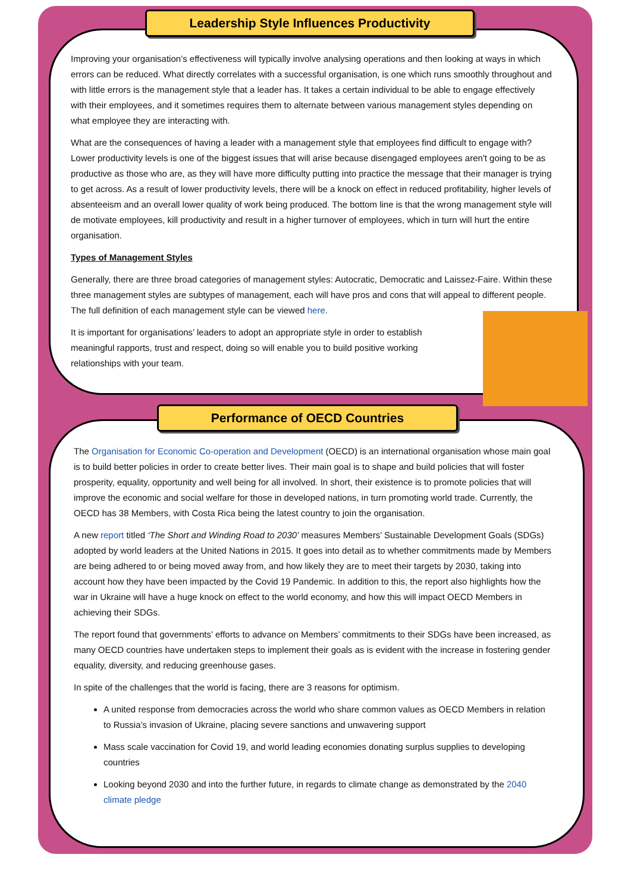Leadership Style Influences Productivity
Improving your organisation’s effectiveness will typically involve analysing operations and then looking at ways in which errors can be reduced. What directly correlates with a successful organisation, is one which runs smoothly throughout and with little errors is the management style that a leader has. It takes a certain individual to be able to engage effectively with their employees, and it sometimes requires them to alternate between various management styles depending on what employee they are interacting with.
What are the consequences of having a leader with a management style that employees find difficult to engage with? Lower productivity levels is one of the biggest issues that will arise because disengaged employees aren't going to be as productive as those who are, as they will have more difficulty putting into practice the message that their manager is trying to get across. As a result of lower productivity levels, there will be a knock on effect in reduced profitability, higher levels of absenteeism and an overall lower quality of work being produced. The bottom line is that the wrong management style will de motivate employees, kill productivity and result in a higher turnover of employees, which in turn will hurt the entire organisation.
Types of Management Styles
Generally, there are three broad categories of management styles: Autocratic, Democratic and Laissez-Faire. Within these three management styles are subtypes of management, each will have pros and cons that will appeal to different people. The full definition of each management style can be viewed here.
It is important for organisations’ leaders to adopt an appropriate style in order to establish meaningful rapports, trust and respect, doing so will enable you to build positive working relationships with your team.
Performance of OECD Countries
The Organisation for Economic Co-operation and Development (OECD) is an international organisation whose main goal is to build better policies in order to create better lives. Their main goal is to shape and build policies that will foster prosperity, equality, opportunity and well being for all involved. In short, their existence is to promote policies that will improve the economic and social welfare for those in developed nations, in turn promoting world trade. Currently, the OECD has 38 Members, with Costa Rica being the latest country to join the organisation.
A new report titled ‘The Short and Winding Road to 2030’ measures Members’ Sustainable Development Goals (SDGs) adopted by world leaders at the United Nations in 2015. It goes into detail as to whether commitments made by Members are being adhered to or being moved away from, and how likely they are to meet their targets by 2030, taking into account how they have been impacted by the Covid 19 Pandemic. In addition to this, the report also highlights how the war in Ukraine will have a huge knock on effect to the world economy, and how this will impact OECD Members in achieving their SDGs.
The report found that governments’ efforts to advance on Members’ commitments to their SDGs have been increased, as many OECD countries have undertaken steps to implement their goals as is evident with the increase in fostering gender equality, diversity, and reducing greenhouse gases.
In spite of the challenges that the world is facing, there are 3 reasons for optimism.
A united response from democracies across the world who share common values as OECD Members in relation to Russia’s invasion of Ukraine, placing severe sanctions and unwavering support
Mass scale vaccination for Covid 19, and world leading economies donating surplus supplies to developing countries
Looking beyond 2030 and into the further future, in regards to climate change as demonstrated by the 2040 climate pledge